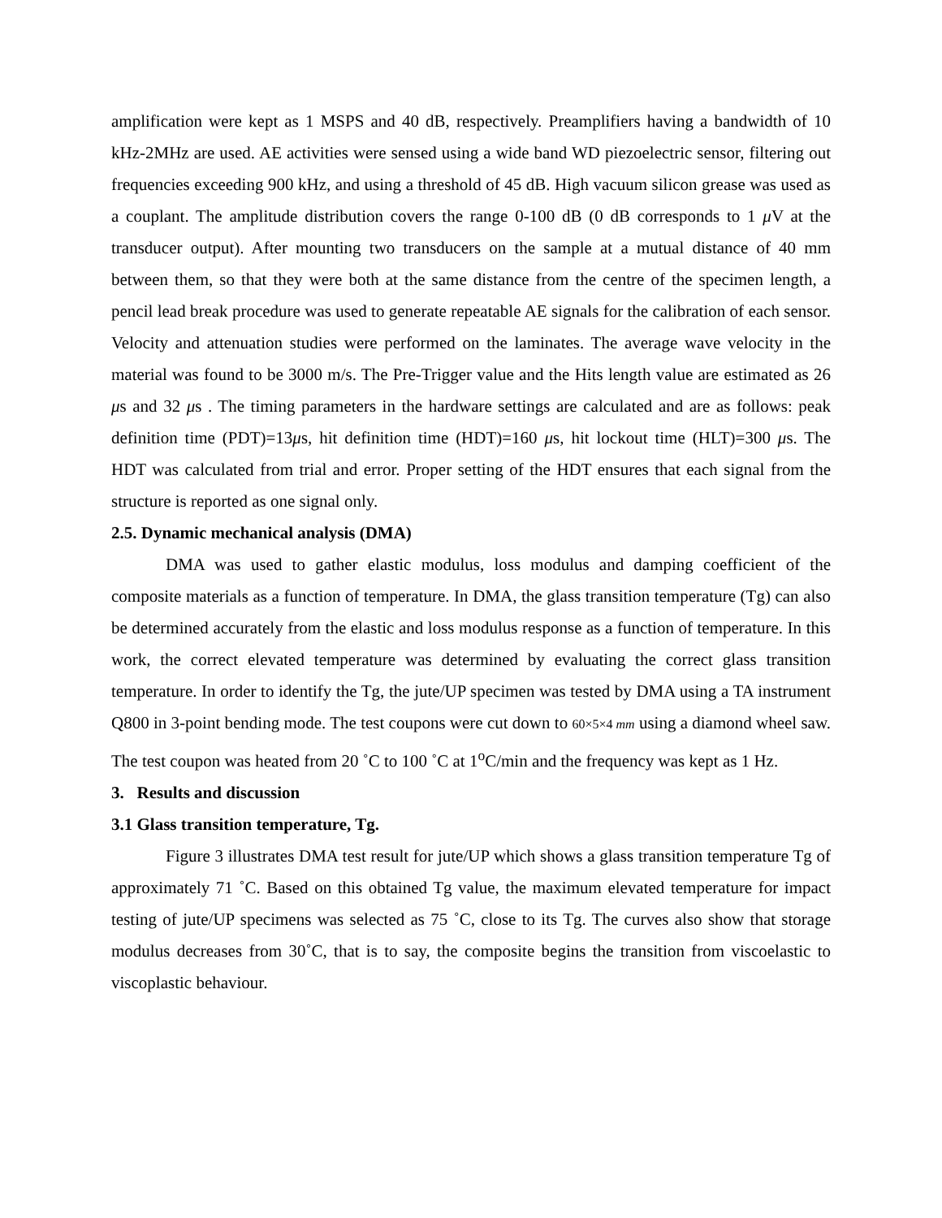amplification were kept as 1 MSPS and 40 dB, respectively. Preamplifiers having a bandwidth of 10 kHz-2MHz are used. AE activities were sensed using a wide band WD piezoelectric sensor, filtering out frequencies exceeding 900 kHz, and using a threshold of 45 dB. High vacuum silicon grease was used as a couplant. The amplitude distribution covers the range 0-100 dB (0 dB corresponds to 1 μ V at the transducer output). After mounting two transducers on the sample at a mutual distance of 40 mm between them, so that they were both at the same distance from the centre of the specimen length, a pencil lead break procedure was used to generate repeatable AE signals for the calibration of each sensor. Velocity and attenuation studies were performed on the laminates. The average wave velocity in the material was found to be 3000 m/s. The Pre-Trigger value and the Hits length value are estimated as 26 μs and 32 μs . The timing parameters in the hardware settings are calculated and are as follows: peak definition time (PDT)=13μs, hit definition time (HDT)=160 μs, hit lockout time (HLT)=300 μs. The HDT was calculated from trial and error. Proper setting of the HDT ensures that each signal from the structure is reported as one signal only.
2.5. Dynamic mechanical analysis (DMA)
DMA was used to gather elastic modulus, loss modulus and damping coefficient of the composite materials as a function of temperature. In DMA, the glass transition temperature (Tg) can also be determined accurately from the elastic and loss modulus response as a function of temperature. In this work, the correct elevated temperature was determined by evaluating the correct glass transition temperature. In order to identify the Tg, the jute/UP specimen was tested by DMA using a TA instrument Q800 in 3-point bending mode. The test coupons were cut down to 60×5×4 mm using a diamond wheel saw. The test coupon was heated from 20 ˚C to 100 ˚C at 1<sup>o</sup>C/min and the frequency was kept as 1 Hz.
3. Results and discussion
3.1 Glass transition temperature, Tg.
Figure 3 illustrates DMA test result for jute/UP which shows a glass transition temperature Tg of approximately 71 ˚C. Based on this obtained Tg value, the maximum elevated temperature for impact testing of jute/UP specimens was selected as 75 ˚C, close to its Tg. The curves also show that storage modulus decreases from 30˚C, that is to say, the composite begins the transition from viscoelastic to viscoplastic behaviour.